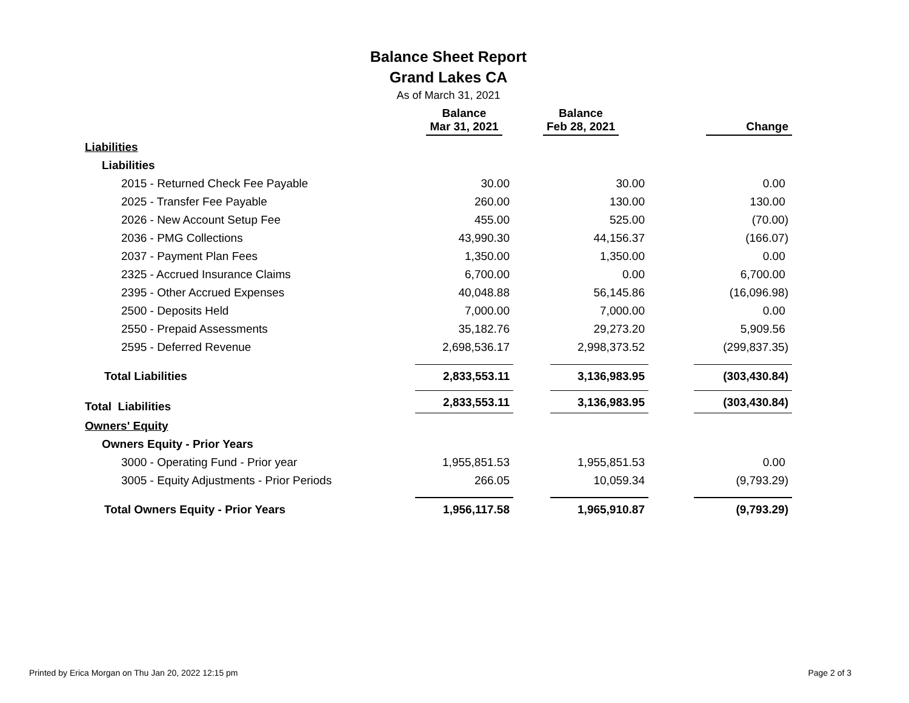Balance Sheet Report
Grand Lakes CA
As of March 31, 2021
| | Balance Mar 31, 2021 | Balance Feb 28, 2021 | Change |
| --- | --- | --- | --- |
| Liabilities | | | |
| Liabilities | | | |
| 2015 - Returned Check Fee Payable | 30.00 | 30.00 | 0.00 |
| 2025 - Transfer Fee Payable | 260.00 | 130.00 | 130.00 |
| 2026 - New Account Setup Fee | 455.00 | 525.00 | (70.00) |
| 2036 - PMG Collections | 43,990.30 | 44,156.37 | (166.07) |
| 2037 - Payment Plan Fees | 1,350.00 | 1,350.00 | 0.00 |
| 2325 - Accrued Insurance Claims | 6,700.00 | 0.00 | 6,700.00 |
| 2395 - Other Accrued Expenses | 40,048.88 | 56,145.86 | (16,096.98) |
| 2500 - Deposits Held | 7,000.00 | 7,000.00 | 0.00 |
| 2550 - Prepaid Assessments | 35,182.76 | 29,273.20 | 5,909.56 |
| 2595 - Deferred Revenue | 2,698,536.17 | 2,998,373.52 | (299,837.35) |
| Total Liabilities | 2,833,553.11 | 3,136,983.95 | (303,430.84) |
| Total Liabilities | 2,833,553.11 | 3,136,983.95 | (303,430.84) |
| Owners' Equity | | | |
| Owners Equity - Prior Years | | | |
| 3000 - Operating Fund - Prior year | 1,955,851.53 | 1,955,851.53 | 0.00 |
| 3005 - Equity Adjustments - Prior Periods | 266.05 | 10,059.34 | (9,793.29) |
| Total Owners Equity - Prior Years | 1,956,117.58 | 1,965,910.87 | (9,793.29) |
Printed by Erica Morgan on Thu Jan 20, 2022 12:15 pm Page 2 of 3